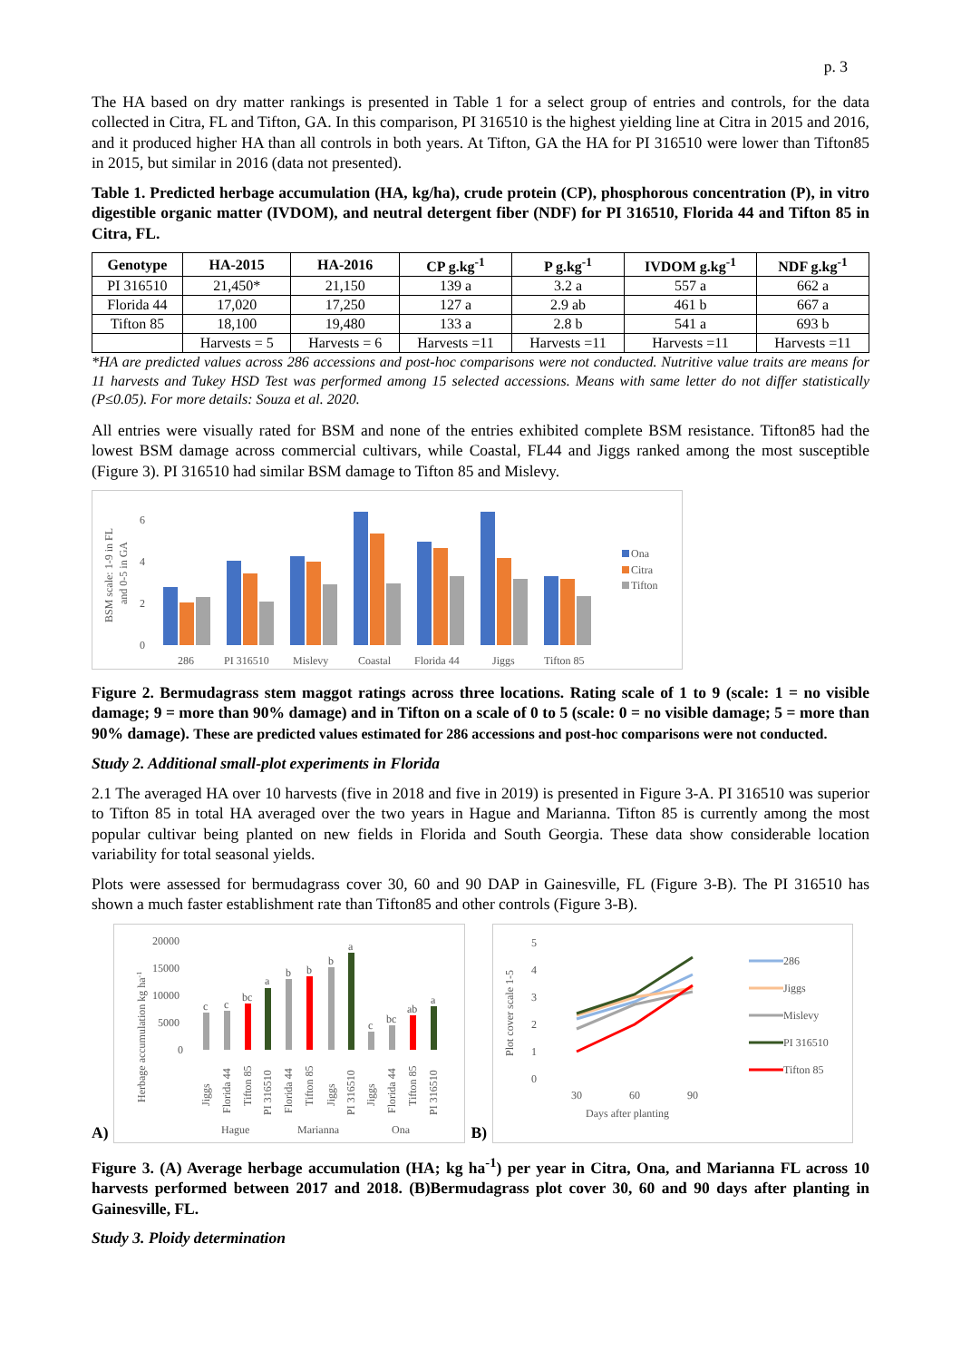p. 3
The HA based on dry matter rankings is presented in Table 1 for a select group of entries and controls, for the data collected in Citra, FL and Tifton, GA. In this comparison, PI 316510 is the highest yielding line at Citra in 2015 and 2016, and it produced higher HA than all controls in both years. At Tifton, GA the HA for PI 316510 were lower than Tifton85 in 2015, but similar in 2016 (data not presented).
Table 1. Predicted herbage accumulation (HA, kg/ha), crude protein (CP), phosphorous concentration (P), in vitro digestible organic matter (IVDOM), and neutral detergent fiber (NDF) for PI 316510, Florida 44 and Tifton 85 in Citra, FL.
| Genotype | HA-2015 | HA-2016 | CP g.kg<sup>-1</sup> | P g.kg<sup>-1</sup> | IVDOM g.kg<sup>-1</sup> | NDF g.kg<sup>-1</sup> |
| --- | --- | --- | --- | --- | --- | --- |
| PI 316510 | 21,450* | 21,150 | 139 a | 3.2 a | 557 a | 662 a |
| Florida 44 | 17,020 | 17,250 | 127 a | 2.9 ab | 461 b | 667 a |
| Tifton 85 | 18,100 | 19,480 | 133 a | 2.8 b | 541 a | 693 b |
| | Harvests = 5 | Harvests = 6 | Harvests =11 | Harvests =11 | Harvests =11 | Harvests =11 |
*HA are predicted values across 286 accessions and post-hoc comparisons were not conducted. Nutritive value traits are means for 11 harvests and Tukey HSD Test was performed among 15 selected accessions. Means with same letter do not differ statistically (P≤0.05). For more details: Souza et al. 2020.
All entries were visually rated for BSM and none of the entries exhibited complete BSM resistance. Tifton85 had the lowest BSM damage across commercial cultivars, while Coastal, FL44 and Jiggs ranked among the most susceptible (Figure 3). PI 316510 had similar BSM damage to Tifton 85 and Mislevy.
BSM scale: 1-9 in FL
and 0-5 in GA
6
4
2
0
286
PI 316510
Mislevy
Coastal
Florida 44
Jiggs
Tifton 85
Ona
Citra
Tifton
Figure 2. Bermudagrass stem maggot ratings across three locations. Rating scale of 1 to 9 (scale: 1 = no visible damage; 9 = more than 90% damage) and in Tifton on a scale of 0 to 5 (scale: 0 = no visible damage; 5 = more than 90% damage). These are predicted values estimated for 286 accessions and post-hoc comparisons were not conducted.
Study 2. Additional small-plot experiments in Florida
2.1 The averaged HA over 10 harvests (five in 2018 and five in 2019) is presented in Figure 3-A. PI 316510 was superior to Tifton 85 in total HA averaged over the two years in Hague and Marianna. Tifton 85 is currently among the most popular cultivar being planted on new fields in Florida and South Georgia. These data show considerable location variability for total seasonal yields.
Plots were assessed for bermudagrass cover 30, 60 and 90 DAP in Gainesville, FL (Figure 3-B). The PI 316510 has shown a much faster establishment rate than Tifton85 and other controls (Figure 3-B).
A)
Herbage accumulation kg ha-1
20000
15000
10000
5000
0
c
c
bc
a
b
b
b
a
c
bc
ab
a
Jiggs
Florida 44
Tifton 85
PI 316510
Florida 44
Tifton 85
Jiggs
PI 316510
Jiggs
Florida 44
Tifton 85
PI 316510
Hague
Marianna
Ona
B)
Plot cover scale 1-5
5
4
3
2
1
0
30
60
90
Days after planting
286
Jiggs
Mislevy
PI 316510
Tifton 85
Figure 3. (A) Average herbage accumulation (HA; kg ha<sup>-1</sup>) per year in Citra, Ona, and Marianna FL across 10 harvests performed between 2017 and 2018. (B)Bermudagrass plot cover 30, 60 and 90 days after planting in Gainesville, FL.
Study 3. Ploidy determination